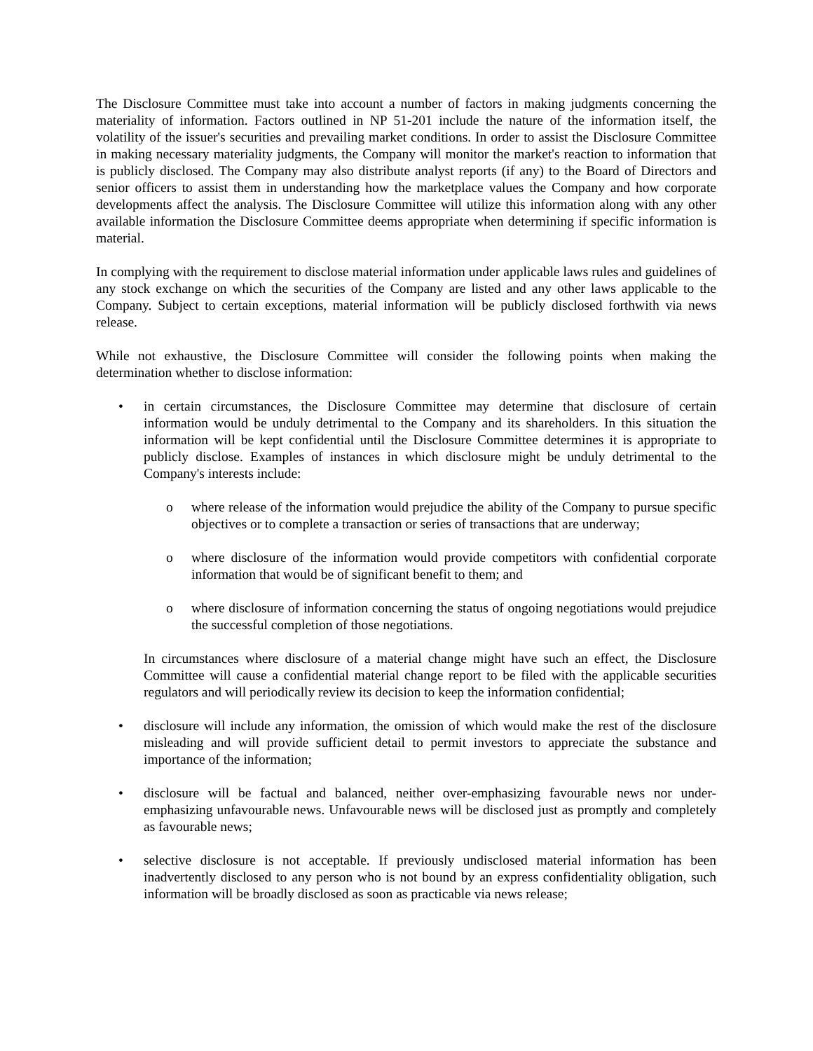The Disclosure Committee must take into account a number of factors in making judgments concerning the materiality of information. Factors outlined in NP 51-201 include the nature of the information itself, the volatility of the issuer's securities and prevailing market conditions. In order to assist the Disclosure Committee in making necessary materiality judgments, the Company will monitor the market's reaction to information that is publicly disclosed. The Company may also distribute analyst reports (if any) to the Board of Directors and senior officers to assist them in understanding how the marketplace values the Company and how corporate developments affect the analysis. The Disclosure Committee will utilize this information along with any other available information the Disclosure Committee deems appropriate when determining if specific information is material.
In complying with the requirement to disclose material information under applicable laws rules and guidelines of any stock exchange on which the securities of the Company are listed and any other laws applicable to the Company. Subject to certain exceptions, material information will be publicly disclosed forthwith via news release.
While not exhaustive, the Disclosure Committee will consider the following points when making the determination whether to disclose information:
• in certain circumstances, the Disclosure Committee may determine that disclosure of certain information would be unduly detrimental to the Company and its shareholders. In this situation the information will be kept confidential until the Disclosure Committee determines it is appropriate to publicly disclose. Examples of instances in which disclosure might be unduly detrimental to the Company's interests include:
o where release of the information would prejudice the ability of the Company to pursue specific objectives or to complete a transaction or series of transactions that are underway;
o where disclosure of the information would provide competitors with confidential corporate information that would be of significant benefit to them; and
o where disclosure of information concerning the status of ongoing negotiations would prejudice the successful completion of those negotiations.
In circumstances where disclosure of a material change might have such an effect, the Disclosure Committee will cause a confidential material change report to be filed with the applicable securities regulators and will periodically review its decision to keep the information confidential;
• disclosure will include any information, the omission of which would make the rest of the disclosure misleading and will provide sufficient detail to permit investors to appreciate the substance and importance of the information;
• disclosure will be factual and balanced, neither over-emphasizing favourable news nor under-emphasizing unfavourable news. Unfavourable news will be disclosed just as promptly and completely as favourable news;
• selective disclosure is not acceptable. If previously undisclosed material information has been inadvertently disclosed to any person who is not bound by an express confidentiality obligation, such information will be broadly disclosed as soon as practicable via news release;